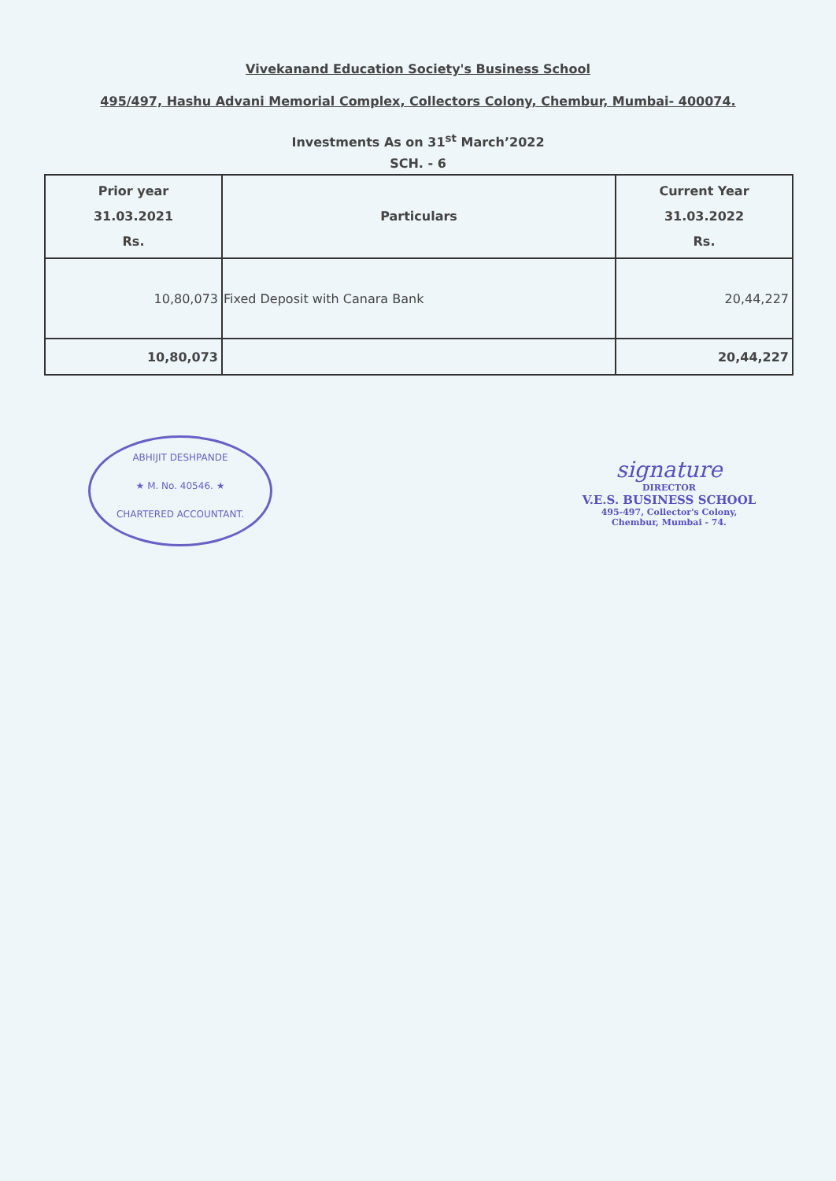Vivekanand Education Society's Business School
495/497, Hashu Advani Memorial Complex, Collectors Colony, Chembur, Mumbai- 400074.
Investments As on 31<sup>st</sup> March’2022
SCH. - 6
| Prior year 31.03.2021 Rs. | Particulars | Current Year 31.03.2022 Rs. |
| --- | --- | --- |
| 10,80,073 | Fixed Deposit with Canara Bank | 20,44,227 |
| 10,80,073 | | 20,44,227 |
ABHIJIT DESHPANDE
★ M. No. 40546. ★
CHARTERED ACCOUNTANT.
signature
DIRECTOR
V.E.S. BUSINESS SCHOOL
495-497, Collector's Colony,
Chembur, Mumbai - 74.